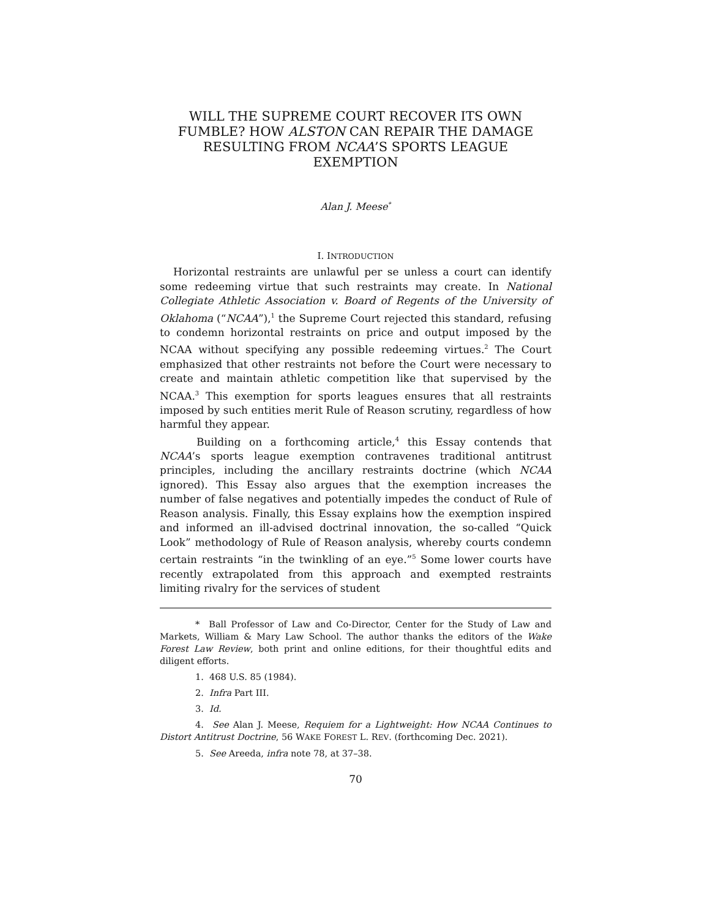WILL THE SUPREME COURT RECOVER ITS OWN FUMBLE? HOW ALSTON CAN REPAIR THE DAMAGE RESULTING FROM NCAA’S SPORTS LEAGUE EXEMPTION
Alan J. Meese<sup>*</sup>
I. INTRODUCTION
Horizontal restraints are unlawful per se unless a court can identify some redeeming virtue that such restraints may create. In National Collegiate Athletic Association v. Board of Regents of the University of Oklahoma (“NCAA”),<sup>1</sup> the Supreme Court rejected this standard, refusing to condemn horizontal restraints on price and output imposed by the NCAA without specifying any possible redeeming virtues.<sup>2</sup> The Court emphasized that other restraints not before the Court were necessary to create and maintain athletic competition like that supervised by the NCAA.<sup>3</sup> This exemption for sports leagues ensures that all restraints imposed by such entities merit Rule of Reason scrutiny, regardless of how harmful they appear.
Building on a forthcoming article,<sup>4</sup> this Essay contends that NCAA’s sports league exemption contravenes traditional antitrust principles, including the ancillary restraints doctrine (which NCAA ignored). This Essay also argues that the exemption increases the number of false negatives and potentially impedes the conduct of Rule of Reason analysis. Finally, this Essay explains how the exemption inspired and informed an ill-advised doctrinal innovation, the so-called “Quick Look” methodology of Rule of Reason analysis, whereby courts condemn certain restraints “in the twinkling of an eye.”<sup>5</sup> Some lower courts have recently extrapolated from this approach and exempted restraints limiting rivalry for the services of student
* Ball Professor of Law and Co-Director, Center for the Study of Law and Markets, William & Mary Law School. The author thanks the editors of the Wake Forest Law Review, both print and online editions, for their thoughtful edits and diligent efforts.
1. 468 U.S. 85 (1984).
2. Infra Part III.
3. Id.
4. See Alan J. Meese, Requiem for a Lightweight: How NCAA Continues to Distort Antitrust Doctrine, 56 WAKE FOREST L. REV. (forthcoming Dec. 2021).
5. See Areeda, infra note 78, at 37–38.
70